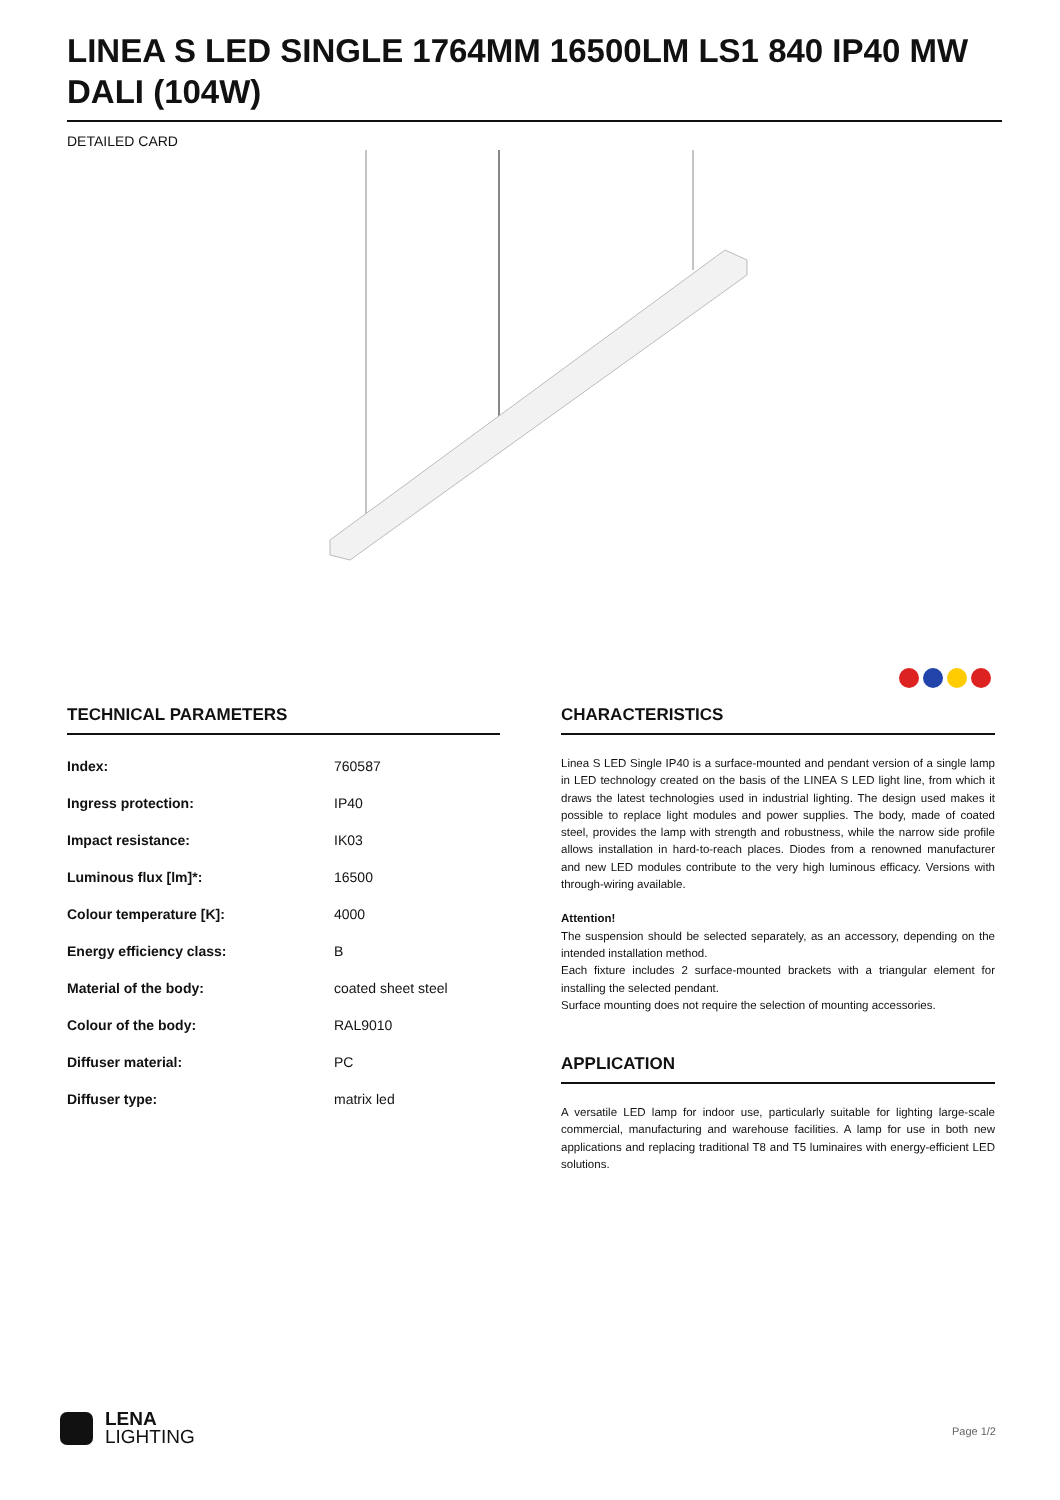LINEA S LED SINGLE 1764MM 16500LM LS1 840 IP40 MW DALI (104W)
DETAILED CARD
TECHNICAL PARAMETERS
| Index: | 760587 |
| Ingress protection: | IP40 |
| Impact resistance: | IK03 |
| Luminous flux [lm]*: | 16500 |
| Colour temperature [K]: | 4000 |
| Energy efficiency class: | B |
| Material of the body: | coated sheet steel |
| Colour of the body: | RAL9010 |
| Diffuser material: | PC |
| Diffuser type: | matrix led |
CHARACTERISTICS
Linea S LED Single IP40 is a surface-mounted and pendant version of a single lamp in LED technology created on the basis of the LINEA S LED light line, from which it draws the latest technologies used in industrial lighting. The design used makes it possible to replace light modules and power supplies. The body, made of coated steel, provides the lamp with strength and robustness, while the narrow side profile allows installation in hard-to-reach places. Diodes from a renowned manufacturer and new LED modules contribute to the very high luminous efficacy. Versions with through-wiring available.
Attention!
The suspension should be selected separately, as an accessory, depending on the intended installation method.
Each fixture includes 2 surface-mounted brackets with a triangular element for installing the selected pendant.
Surface mounting does not require the selection of mounting accessories.
APPLICATION
A versatile LED lamp for indoor use, particularly suitable for lighting large-scale commercial, manufacturing and warehouse facilities. A lamp for use in both new applications and replacing traditional T8 and T5 luminaires with energy-efficient LED solutions.
LENA
LIGHTING
Page 1/2